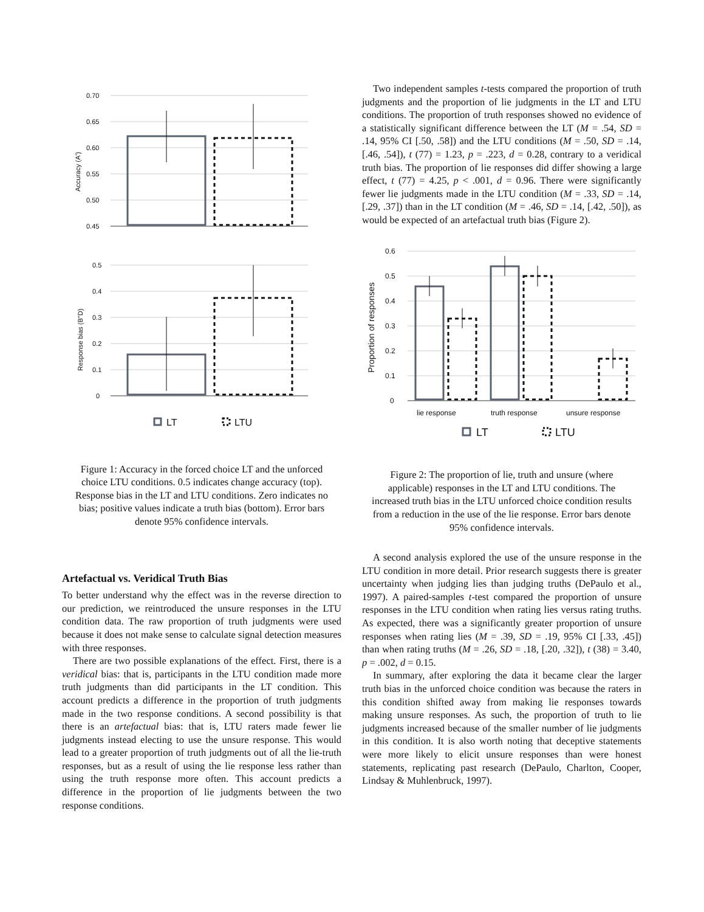0.70
0.65
0.60
0.55
0.50
0.45
Accuracy (A')
0.5
0.4
0.3
0.2
0.1
0
Response bias (B"D)
LT
LTU
Figure 1: Accuracy in the forced choice LT and the unforced choice LTU conditions. 0.5 indicates change accuracy (top). Response bias in the LT and LTU conditions. Zero indicates no bias; positive values indicate a truth bias (bottom). Error bars denote 95% confidence intervals.
Artefactual vs. Veridical Truth Bias
To better understand why the effect was in the reverse direction to our prediction, we reintroduced the unsure responses in the LTU condition data. The raw proportion of truth judgments were used because it does not make sense to calculate signal detection measures with three responses.
There are two possible explanations of the effect. First, there is a veridical bias: that is, participants in the LTU condition made more truth judgments than did participants in the LT condition. This account predicts a difference in the proportion of truth judgments made in the two response conditions. A second possibility is that there is an artefactual bias: that is, LTU raters made fewer lie judgments instead electing to use the unsure response. This would lead to a greater proportion of truth judgments out of all the lie-truth responses, but as a result of using the lie response less rather than using the truth response more often. This account predicts a difference in the proportion of lie judgments between the two response conditions.
Two independent samples t-tests compared the proportion of truth judgments and the proportion of lie judgments in the LT and LTU conditions. The proportion of truth responses showed no evidence of a statistically significant difference between the LT (M = .54, SD = .14, 95% CI [.50, .58]) and the LTU conditions (M = .50, SD = .14, [.46, .54]), t (77) = 1.23, p = .223, d = 0.28, contrary to a veridical truth bias. The proportion of lie responses did differ showing a large effect, t (77) = 4.25, p < .001, d = 0.96. There were significantly fewer lie judgments made in the LTU condition (M = .33, SD = .14, [.29, .37]) than in the LT condition (M = .46, SD = .14, [.42, .50]), as would be expected of an artefactual truth bias (Figure 2).
0.6
0.5
0.4
0.3
0.2
0.1
0
Proportion of responses
lie response
truth response
unsure response
LT
LTU
Figure 2: The proportion of lie, truth and unsure (where applicable) responses in the LT and LTU conditions. The increased truth bias in the LTU unforced choice condition results from a reduction in the use of the lie response. Error bars denote 95% confidence intervals.
A second analysis explored the use of the unsure response in the LTU condition in more detail. Prior research suggests there is greater uncertainty when judging lies than judging truths (DePaulo et al., 1997). A paired-samples t-test compared the proportion of unsure responses in the LTU condition when rating lies versus rating truths. As expected, there was a significantly greater proportion of unsure responses when rating lies (M = .39, SD = .19, 95% CI [.33, .45]) than when rating truths (M = .26, SD = .18, [.20, .32]), t (38) = 3.40, p = .002, d = 0.15.
In summary, after exploring the data it became clear the larger truth bias in the unforced choice condition was because the raters in this condition shifted away from making lie responses towards making unsure responses. As such, the proportion of truth to lie judgments increased because of the smaller number of lie judgments in this condition. It is also worth noting that deceptive statements were more likely to elicit unsure responses than were honest statements, replicating past research (DePaulo, Charlton, Cooper, Lindsay & Muhlenbruck, 1997).